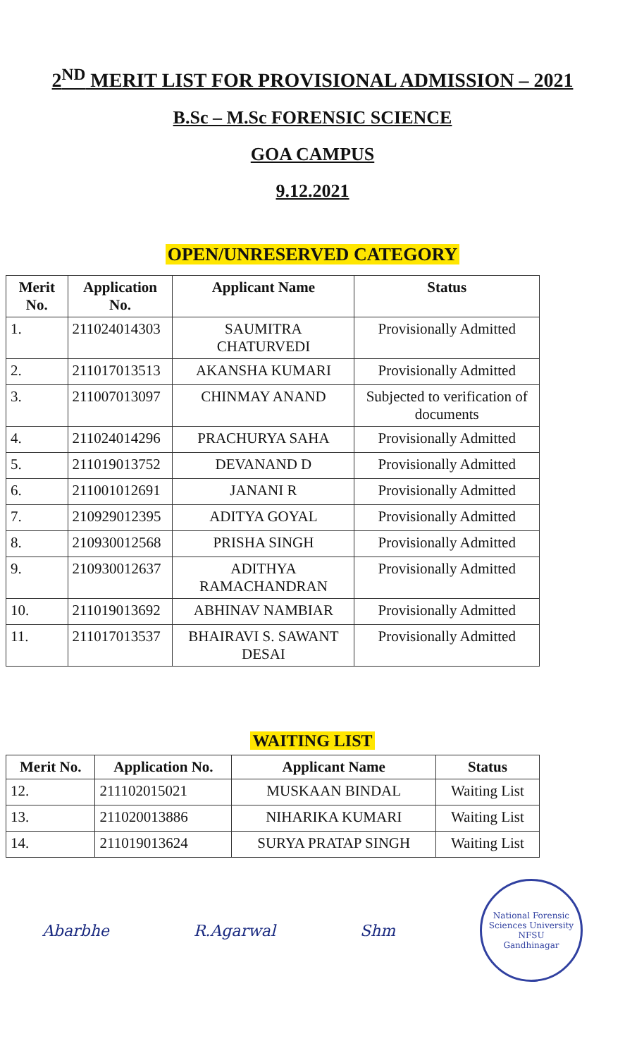2<sup>ND</sup> MERIT LIST FOR PROVISIONAL ADMISSION – 2021
B.Sc – M.Sc FORENSIC SCIENCE
GOA CAMPUS
9.12.2021
OPEN/UNRESERVED CATEGORY
| Merit No. | Application No. | Applicant Name | Status |
| --- | --- | --- | --- |
| 1. | 211024014303 | SAUMITRA CHATURVEDI | Provisionally Admitted |
| 2. | 211017013513 | AKANSHA KUMARI | Provisionally Admitted |
| 3. | 211007013097 | CHINMAY ANAND | Subjected to verification of documents |
| 4. | 211024014296 | PRACHURYA SAHA | Provisionally Admitted |
| 5. | 211019013752 | DEVANAND D | Provisionally Admitted |
| 6. | 211001012691 | JANANI R | Provisionally Admitted |
| 7. | 210929012395 | ADITYA GOYAL | Provisionally Admitted |
| 8. | 210930012568 | PRISHA SINGH | Provisionally Admitted |
| 9. | 210930012637 | ADITHYA RAMACHANDRAN | Provisionally Admitted |
| 10. | 211019013692 | ABHINAV NAMBIAR | Provisionally Admitted |
| 11. | 211017013537 | BHAIRAVI S. SAWANT DESAI | Provisionally Admitted |
WAITING LIST
| Merit No. | Application No. | Applicant Name | Status |
| --- | --- | --- | --- |
| 12. | 211102015021 | MUSKAAN BINDAL | Waiting List |
| 13. | 211020013886 | NIHARIKA KUMARI | Waiting List |
| 14. | 211019013624 | SURYA PRATAP SINGH | Waiting List |
Abarbhe R.Agarwal Shm
National Forensic Sciences University
NFSU
Gandhinagar